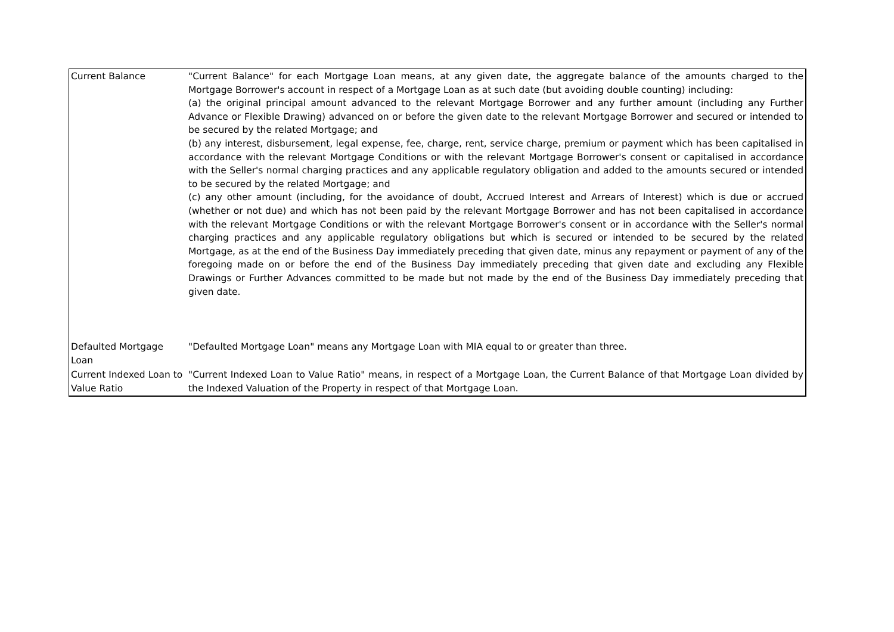| Current Balance | "Current Balance" for each Mortgage Loan means, at any given date, the aggregate balance of the amounts charged to the Mortgage Borrower's account in respect of a Mortgage Loan as at such date (but avoiding double counting) including: (a) the original principal amount advanced to the relevant Mortgage Borrower and any further amount (including any Further Advance or Flexible Drawing) advanced on or before the given date to the relevant Mortgage Borrower and secured or intended to be secured by the related Mortgage; and (b) any interest, disbursement, legal expense, fee, charge, rent, service charge, premium or payment which has been capitalised in accordance with the relevant Mortgage Conditions or with the relevant Mortgage Borrower's consent or capitalised in accordance with the Seller's normal charging practices and any applicable regulatory obligation and added to the amounts secured or intended to be secured by the related Mortgage; and (c) any other amount (including, for the avoidance of doubt, Accrued Interest and Arrears of Interest) which is due or accrued (whether or not due) and which has not been paid by the relevant Mortgage Borrower and has not been capitalised in accordance with the relevant Mortgage Conditions or with the relevant Mortgage Borrower's consent or in accordance with the Seller's normal charging practices and any applicable regulatory obligations but which is secured or intended to be secured by the related Mortgage, as at the end of the Business Day immediately preceding that given date, minus any repayment or payment of any of the foregoing made on or before the end of the Business Day immediately preceding that given date and excluding any Flexible Drawings or Further Advances committed to be made but not made by the end of the Business Day immediately preceding that given date. |
| Defaulted Mortgage Loan | "Defaulted Mortgage Loan" means any Mortgage Loan with MIA equal to or greater than three. |
| Current Indexed Loan to Value Ratio | "Current Indexed Loan to Value Ratio" means, in respect of a Mortgage Loan, the Current Balance of that Mortgage Loan divided by the Indexed Valuation of the Property in respect of that Mortgage Loan. |